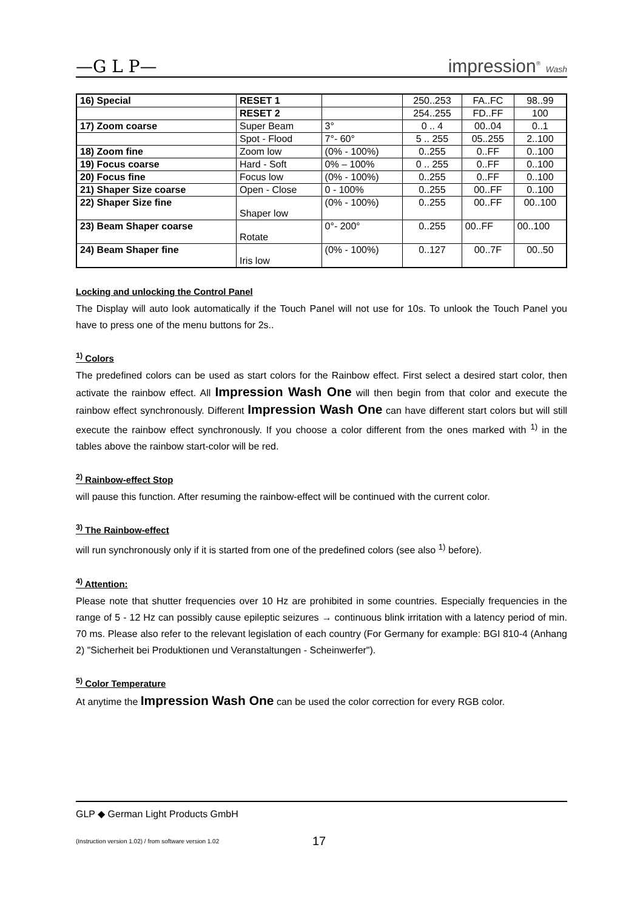—G L P— impression<sup>®</sup> Wash
| 16) Special | RESET 1 | | 250..253 | FA..FC | 98..99 |
| | RESET 2 | | 254..255 | FD..FF | 100 |
| 17) Zoom coarse | Super Beam | 3° | 0 .. 4 | 00..04 | 0..1 |
| | Spot - Flood | 7°- 60° | 5 .. 255 | 05..255 | 2..100 |
| 18) Zoom fine | Zoom low | (0% - 100%) | 0..255 | 0..FF | 0..100 |
| 19) Focus coarse | Hard - Soft | 0% – 100% | 0 .. 255 | 0..FF | 0..100 |
| 20) Focus fine | Focus low | (0% - 100%) | 0..255 | 0..FF | 0..100 |
| 21) Shaper Size coarse | Open - Close | 0 - 100% | 0..255 | 00..FF | 0..100 |
| 22) Shaper Size fine | Shaper low | (0% - 100%) | 0..255 | 00..FF | 00..100 |
| 23) Beam Shaper coarse | Rotate | 0°- 200° | 0..255 | 00..FF | 00..100 |
| 24) Beam Shaper fine | Iris low | (0% - 100%) | 0..127 | 00..7F | 00..50 |
Locking and unlocking the Control Panel
The Display will auto look automatically if the Touch Panel will not use for 10s. To unlook the Touch Panel you have to press one of the menu buttons for 2s..
<sup>1)</sup> Colors
The predefined colors can be used as start colors for the Rainbow effect. First select a desired start color, then activate the rainbow effect. All Impression Wash One will then begin from that color and execute the rainbow effect synchronously. Different Impression Wash One can have different start colors but will still execute the rainbow effect synchronously. If you choose a color different from the ones marked with <sup>1)</sup> in the tables above the rainbow start-color will be red.
<sup>2)</sup> Rainbow-effect Stop
will pause this function. After resuming the rainbow-effect will be continued with the current color.
<sup>3)</sup> The Rainbow-effect
will run synchronously only if it is started from one of the predefined colors (see also <sup>1)</sup> before).
<sup>4)</sup> Attention:
Please note that shutter frequencies over 10 Hz are prohibited in some countries. Especially frequencies in the range of 5 - 12 Hz can possibly cause epileptic seizures → continuous blink irritation with a latency period of min. 70 ms. Please also refer to the relevant legislation of each country (For Germany for example: BGI 810-4 (Anhang 2) "Sicherheit bei Produktionen und Veranstaltungen - Scheinwerfer").
<sup>5)</sup> Color Temperature
At anytime the Impression Wash One can be used the color correction for every RGB color.
GLP ◆ German Light Products GmbH
(Instruction version 1.02) / from software version 1.02 17